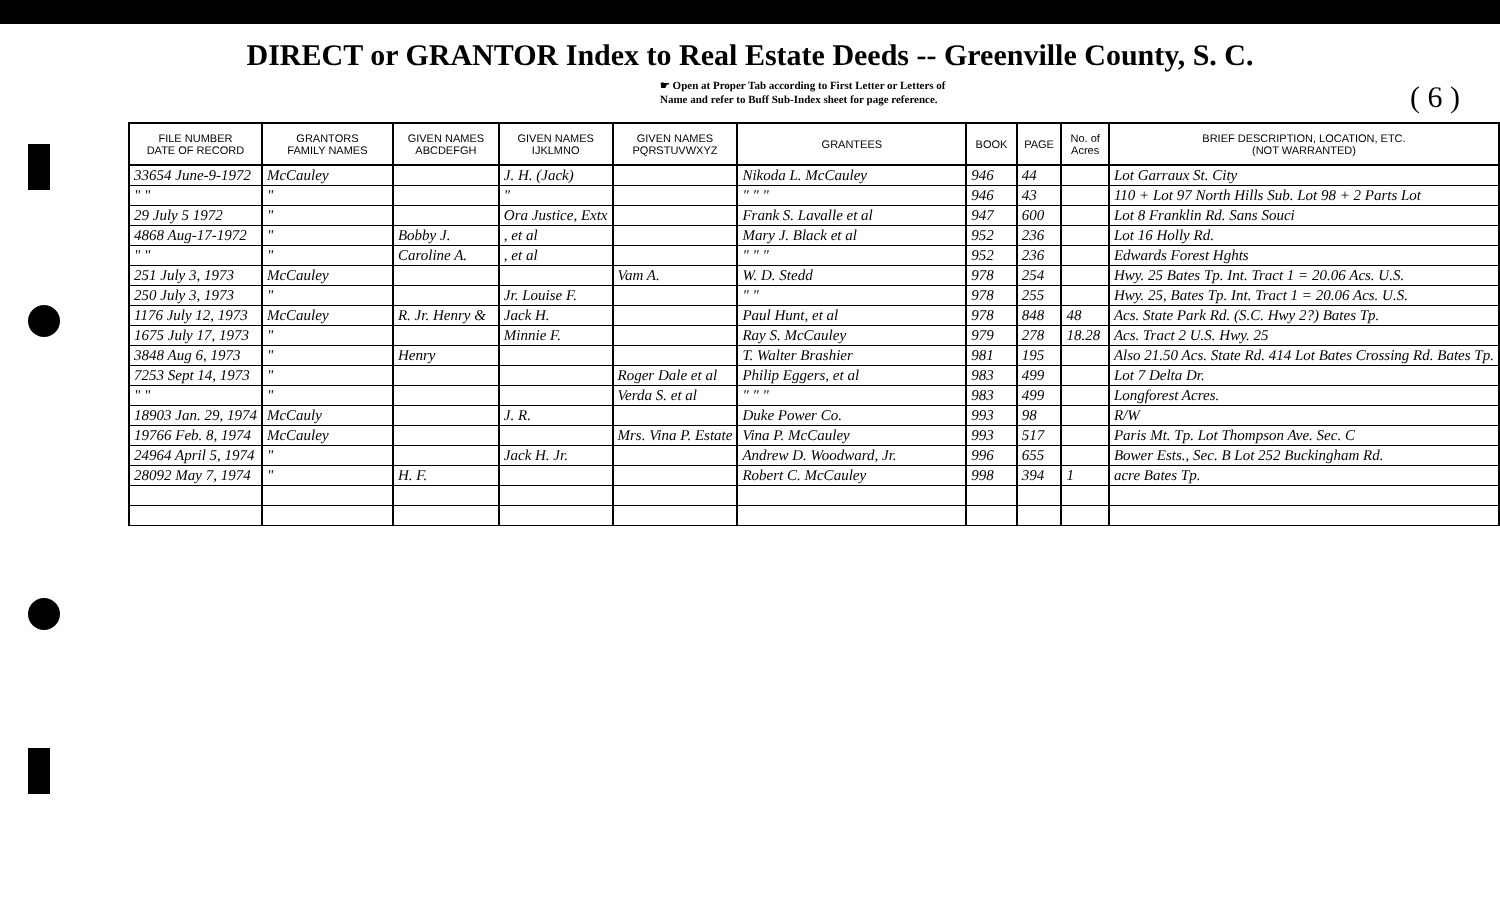DIRECT or GRANTOR Index to Real Estate Deeds -- Greenville County, S. C.
☛ Open at Proper Tab according to First Letter or Letters of
Name and refer to Buff Sub-Index sheet for page reference.
( 6 )
| FILE NUMBER DATE OF RECORD | GRANTORS FAMILY NAMES | GIVEN NAMES ABCDEFGH | GIVEN NAMES IJKLMNO | GIVEN NAMES PQRSTUVWXYZ | GRANTEES | BOOK | PAGE | No. of Acres | BRIEF DESCRIPTION, LOCATION, ETC. (NOT WARRANTED) |
| --- | --- | --- | --- | --- | --- | --- | --- | --- | --- |
| 33654 June-9-1972 | McCauley | | J. H. (Jack) | | Nikoda L. McCauley | 946 | 44 | | Lot Garraux St. City |
| " " | " | | " | | " " " | 946 | 43 | | 110 + Lot 97 North Hills Sub. Lot 98 + 2 Parts Lot |
| 29 July 5 1972 | " | | Ora Justice, Extx | | Frank S. Lavalle et al | 947 | 600 | | Lot 8 Franklin Rd. Sans Souci |
| 4868 Aug-17-1972 | " | Bobby J. | , et al | | Mary J. Black et al | 952 | 236 | | Lot 16 Holly Rd. |
| " " | " | Caroline A. | , et al | | " " " | 952 | 236 | | Edwards Forest Hghts |
| 251 July 3, 1973 | McCauley | | | Vam A. | W. D. Stedd | 978 | 254 | | Hwy. 25 Bates Tp. Int. Tract 1 = 20.06 Acs. U.S. |
| 250 July 3, 1973 | " | | Jr. Louise F. | | " " | 978 | 255 | | Hwy. 25, Bates Tp. Int. Tract 1 = 20.06 Acs. U.S. |
| 1176 July 12, 1973 | McCauley | R. Jr. Henry & | Jack H. | | Paul Hunt, et al | 978 | 848 | 48 | Acs. State Park Rd. (S.C. Hwy 2?) Bates Tp. |
| 1675 July 17, 1973 | " | | Minnie F. | | Ray S. McCauley | 979 | 278 | 18.28 | Acs. Tract 2 U.S. Hwy. 25 |
| 3848 Aug 6, 1973 | " | Henry | | | T. Walter Brashier | 981 | 195 | | Also 21.50 Acs. State Rd. 414 Lot Bates Crossing Rd. Bates Tp. |
| 7253 Sept 14, 1973 | " | | | Roger Dale et al | Philip Eggers, et al | 983 | 499 | | Lot 7 Delta Dr. |
| " " | " | | | Verda S. et al | " " " | 983 | 499 | | Longforest Acres. |
| 18903 Jan. 29, 1974 | McCauly | | J. R. | | Duke Power Co. | 993 | 98 | | R/W |
| 19766 Feb. 8, 1974 | McCauley | | | Mrs. Vina P. Estate | Vina P. McCauley | 993 | 517 | | Paris Mt. Tp. Lot Thompson Ave. Sec. C |
| 24964 April 5, 1974 | " | | Jack H. Jr. | | Andrew D. Woodward, Jr. | 996 | 655 | | Bower Ests., Sec. B Lot 252 Buckingham Rd. |
| 28092 May 7, 1974 | " | H. F. | | | Robert C. McCauley | 998 | 394 | 1 | acre Bates Tp. |